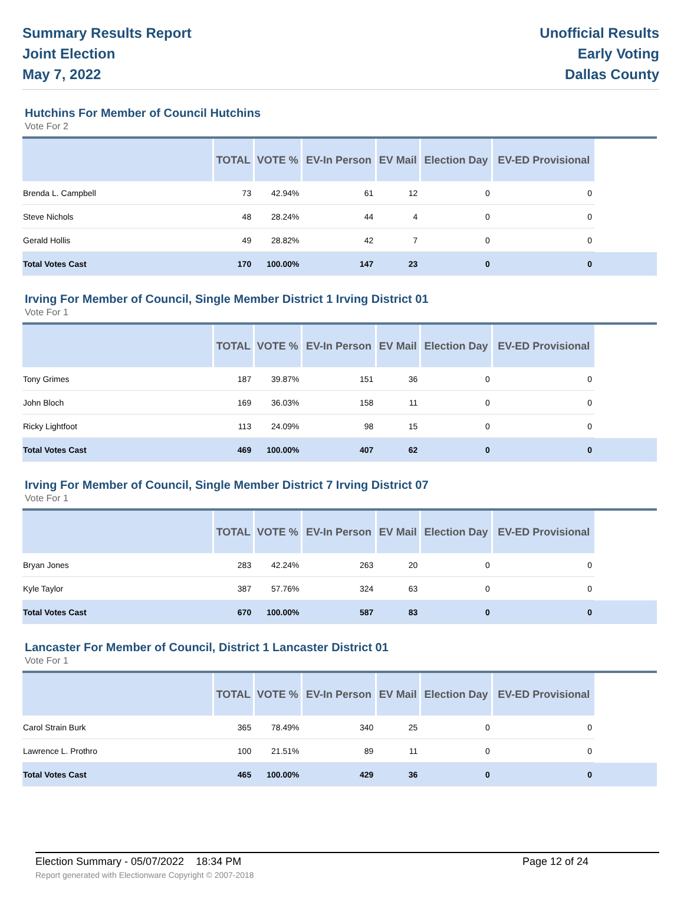Summary Results Report
Joint Election
May 7, 2022
Unofficial Results
Early Voting
Dallas County
Hutchins For Member of Council Hutchins
Vote For 2
| | TOTAL | VOTE % | EV-In Person | EV Mail | Election Day | EV-ED Provisional | |
| --- | --- | --- | --- | --- | --- | --- | --- |
| Brenda L. Campbell | 73 | 42.94% | 61 | 12 | 0 | 0 | |
| Steve Nichols | 48 | 28.24% | 44 | 4 | 0 | 0 | |
| Gerald Hollis | 49 | 28.82% | 42 | 7 | 0 | 0 | |
| Total Votes Cast | 170 | 100.00% | 147 | 23 | 0 | 0 | |
Irving For Member of Council, Single Member District 1 Irving District 01
Vote For 1
| | TOTAL | VOTE % | EV-In Person | EV Mail | Election Day | EV-ED Provisional | |
| --- | --- | --- | --- | --- | --- | --- | --- |
| Tony Grimes | 187 | 39.87% | 151 | 36 | 0 | 0 | |
| John Bloch | 169 | 36.03% | 158 | 11 | 0 | 0 | |
| Ricky Lightfoot | 113 | 24.09% | 98 | 15 | 0 | 0 | |
| Total Votes Cast | 469 | 100.00% | 407 | 62 | 0 | 0 | |
Irving For Member of Council, Single Member District 7 Irving District 07
Vote For 1
| | TOTAL | VOTE % | EV-In Person | EV Mail | Election Day | EV-ED Provisional | |
| --- | --- | --- | --- | --- | --- | --- | --- |
| Bryan Jones | 283 | 42.24% | 263 | 20 | 0 | 0 | |
| Kyle Taylor | 387 | 57.76% | 324 | 63 | 0 | 0 | |
| Total Votes Cast | 670 | 100.00% | 587 | 83 | 0 | 0 | |
Lancaster For Member of Council, District 1 Lancaster District 01
Vote For 1
| | TOTAL | VOTE % | EV-In Person | EV Mail | Election Day | EV-ED Provisional | |
| --- | --- | --- | --- | --- | --- | --- | --- |
| Carol Strain Burk | 365 | 78.49% | 340 | 25 | 0 | 0 | |
| Lawrence L. Prothro | 100 | 21.51% | 89 | 11 | 0 | 0 | |
| Total Votes Cast | 465 | 100.00% | 429 | 36 | 0 | 0 | |
Election Summary - 05/07/2022 18:34 PM Page 12 of 24 Report generated with Electionware Copyright © 2007-2018